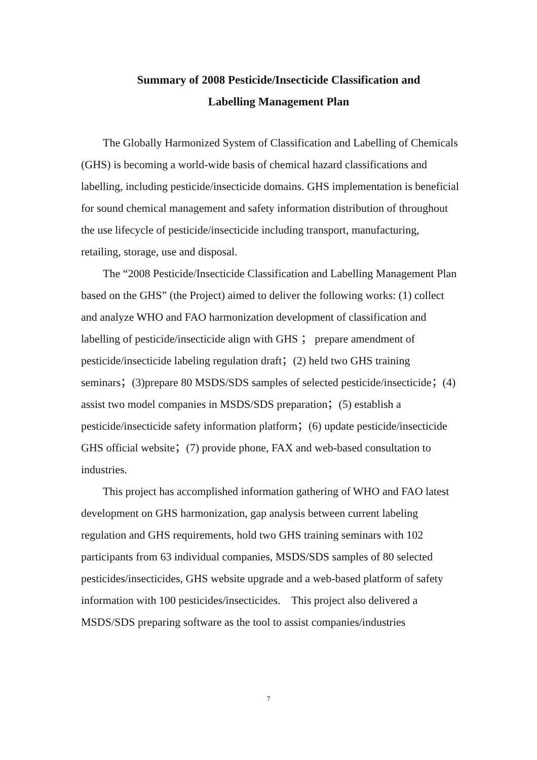Summary of 2008 Pesticide/Insecticide Classification and
Labelling Management Plan
The Globally Harmonized System of Classification and Labelling of Chemicals (GHS) is becoming a world-wide basis of chemical hazard classifications and labelling, including pesticide/insecticide domains. GHS implementation is beneficial for sound chemical management and safety information distribution of throughout the use lifecycle of pesticide/insecticide including transport, manufacturing, retailing, storage, use and disposal.
The “2008 Pesticide/Insecticide Classification and Labelling Management Plan based on the GHS” (the Project) aimed to deliver the following works: (1) collect and analyze WHO and FAO harmonization development of classification and labelling of pesticide/insecticide align with GHS ； prepare amendment of pesticide/insecticide labeling regulation draft；(2) held two GHS training seminars；(3)prepare 80 MSDS/SDS samples of selected pesticide/insecticide；(4) assist two model companies in MSDS/SDS preparation；(5) establish a pesticide/insecticide safety information platform；(6) update pesticide/insecticide GHS official website；(7) provide phone, FAX and web-based consultation to industries.
This project has accomplished information gathering of WHO and FAO latest development on GHS harmonization, gap analysis between current labeling regulation and GHS requirements, hold two GHS training seminars with 102 participants from 63 individual companies, MSDS/SDS samples of 80 selected pesticides/insecticides, GHS website upgrade and a web-based platform of safety information with 100 pesticides/insecticides. This project also delivered a MSDS/SDS preparing software as the tool to assist companies/industries
7